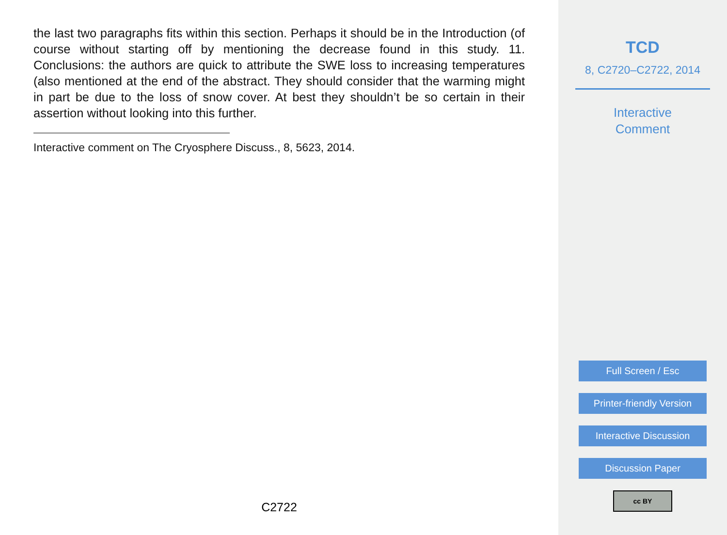the last two paragraphs fits within this section. Perhaps it should be in the Introduction (of course without starting off by mentioning the decrease found in this study. 11. Conclusions: the authors are quick to attribute the SWE loss to increasing temperatures (also mentioned at the end of the abstract. They should consider that the warming might in part be due to the loss of snow cover. At best they shouldn’t be so certain in their assertion without looking into this further.
Interactive comment on The Cryosphere Discuss., 8, 5623, 2014.
C2722
TCD
8, C2720–C2722, 2014
Interactive
Comment
Full Screen / Esc
Printer-friendly Version
Interactive Discussion
Discussion Paper
cc BY